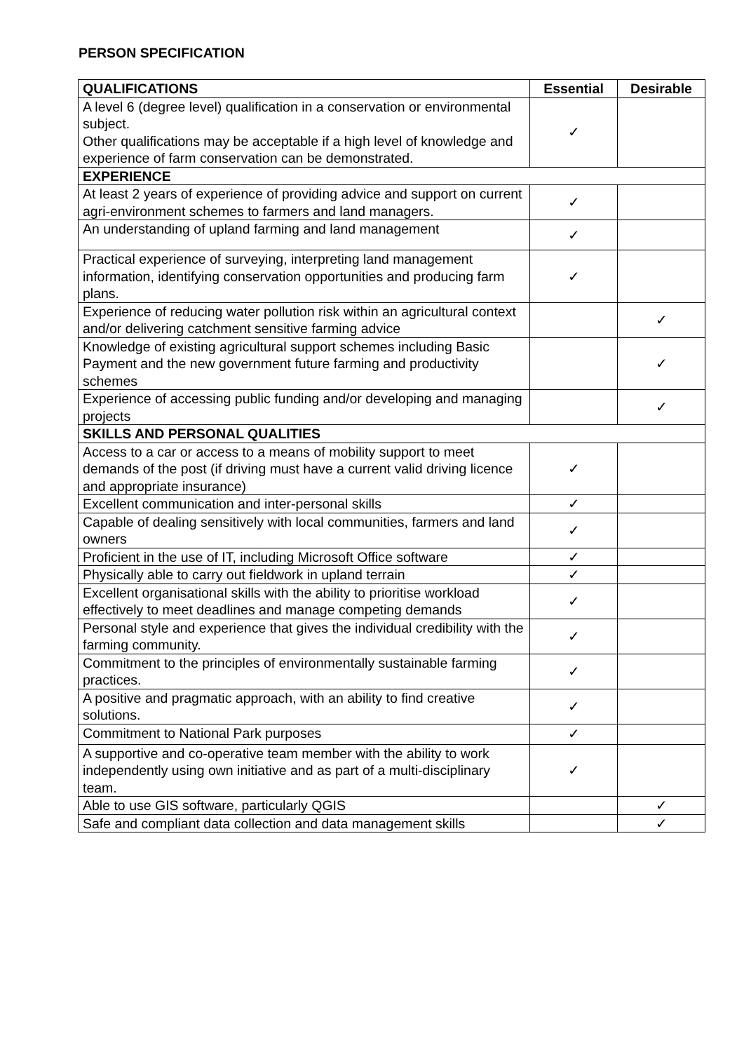PERSON SPECIFICATION
| QUALIFICATIONS | Essential | Desirable |
| --- | --- | --- |
| A level 6 (degree level) qualification in a conservation or environmental subject. Other qualifications may be acceptable if a high level of knowledge and experience of farm conservation can be demonstrated. | ✓ | |
| EXPERIENCE | | |
| At least 2 years of experience of providing advice and support on current agri-environment schemes to farmers and land managers. | ✓ | |
| An understanding of upland farming and land management | ✓ | |
| Practical experience of surveying, interpreting land management information, identifying conservation opportunities and producing farm plans. | ✓ | |
| Experience of reducing water pollution risk within an agricultural context and/or delivering catchment sensitive farming advice | | ✓ |
| Knowledge of existing agricultural support schemes including Basic Payment and the new government future farming and productivity schemes | | ✓ |
| Experience of accessing public funding and/or developing and managing projects | | ✓ |
| SKILLS AND PERSONAL QUALITIES | | |
| Access to a car or access to a means of mobility support to meet demands of the post (if driving must have a current valid driving licence and appropriate insurance) | ✓ | |
| Excellent communication and inter-personal skills | ✓ | |
| Capable of dealing sensitively with local communities, farmers and land owners | ✓ | |
| Proficient in the use of IT, including Microsoft Office software | ✓ | |
| Physically able to carry out fieldwork in upland terrain | ✓ | |
| Excellent organisational skills with the ability to prioritise workload effectively to meet deadlines and manage competing demands | ✓ | |
| Personal style and experience that gives the individual credibility with the farming community. | ✓ | |
| Commitment to the principles of environmentally sustainable farming practices. | ✓ | |
| A positive and pragmatic approach, with an ability to find creative solutions. | ✓ | |
| Commitment to National Park purposes | ✓ | |
| A supportive and co-operative team member with the ability to work independently using own initiative and as part of a multi-disciplinary team. | ✓ | |
| Able to use GIS software, particularly QGIS | | ✓ |
| Safe and compliant data collection and data management skills | | ✓ |